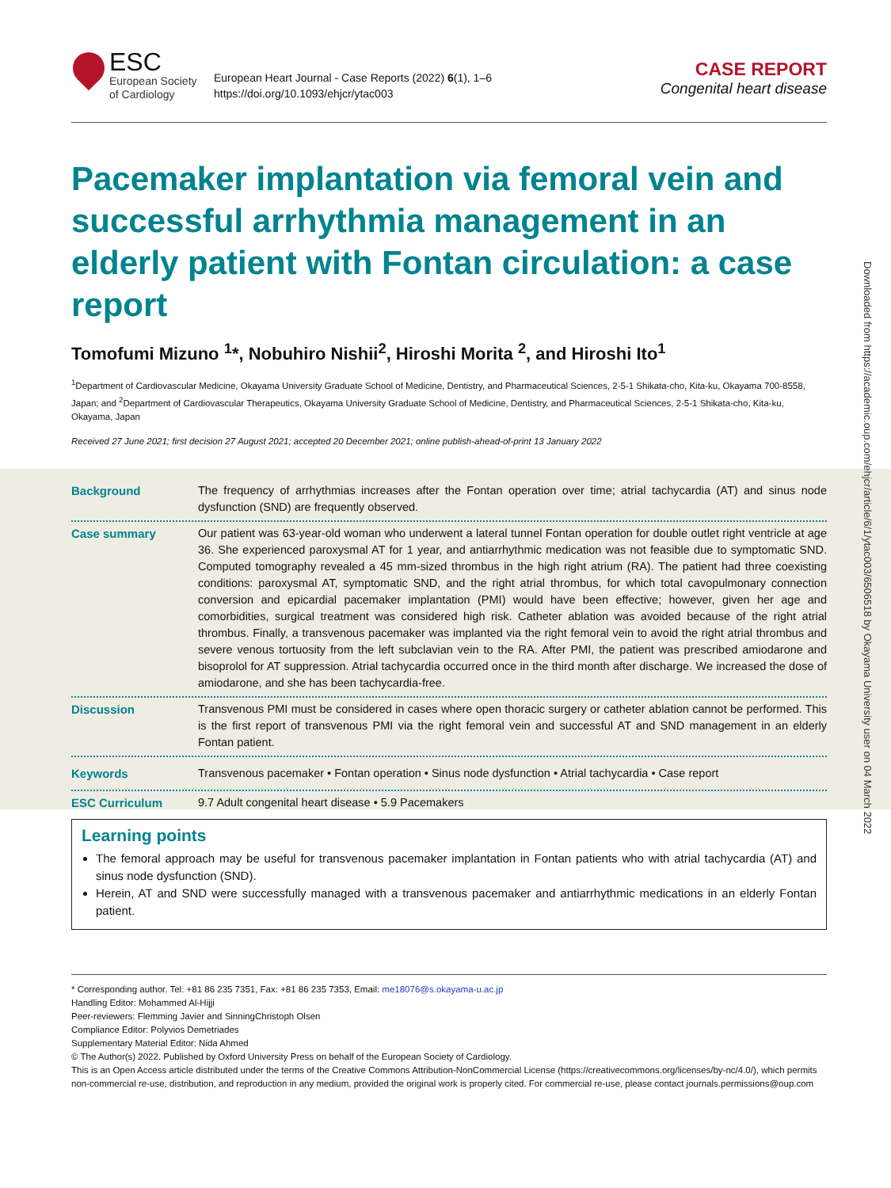ESC
European Society
of Cardiology
European Heart Journal - Case Reports (2022) 6(1), 1–6
https://doi.org/10.1093/ehjcr/ytac003
CASE REPORT
Congenital heart disease
Pacemaker implantation via femoral vein and successful arrhythmia management in an elderly patient with Fontan circulation: a case report
Tomofumi Mizuno <sup>1</sup>*, Nobuhiro Nishii<sup>2</sup>, Hiroshi Morita <sup>2</sup>, and Hiroshi Ito<sup>1</sup>
<sup>1</sup> Department of Cardiovascular Medicine, Okayama University Graduate School of Medicine, Dentistry, and Pharmaceutical Sciences, 2-5-1 Shikata-cho, Kita-ku, Okayama 700-8558, Japan; and <sup>2</sup>Department of Cardiovascular Therapeutics, Okayama University Graduate School of Medicine, Dentistry, and Pharmaceutical Sciences, 2-5-1 Shikata-cho, Kita-ku, Okayama, Japan
Received 27 June 2021; first decision 27 August 2021; accepted 20 December 2021; online publish-ahead-of-print 13 January 2022
Background The frequency of arrhythmias increases after the Fontan operation over time; atrial tachycardia (AT) and sinus node dysfunction (SND) are frequently observed.
Case summary Our patient was 63-year-old woman who underwent a lateral tunnel Fontan operation for double outlet right ventricle at age 36. She experienced paroxysmal AT for 1 year, and antiarrhythmic medication was not feasible due to symptomatic SND. Computed tomography revealed a 45 mm-sized thrombus in the high right atrium (RA). The patient had three coexisting conditions: paroxysmal AT, symptomatic SND, and the right atrial thrombus, for which total cavopulmonary connection conversion and epicardial pacemaker implantation (PMI) would have been effective; however, given her age and comorbidities, surgical treatment was considered high risk. Catheter ablation was avoided because of the right atrial thrombus. Finally, a transvenous pacemaker was implanted via the right femoral vein to avoid the right atrial thrombus and severe venous tortuosity from the left subclavian vein to the RA. After PMI, the patient was prescribed amiodarone and bisoprolol for AT suppression. Atrial tachycardia occurred once in the third month after discharge. We increased the dose of amiodarone, and she has been tachycardia-free.
Discussion Transvenous PMI must be considered in cases where open thoracic surgery or catheter ablation cannot be performed. This is the first report of transvenous PMI via the right femoral vein and successful AT and SND management in an elderly Fontan patient.
Keywords Transvenous pacemaker • Fontan operation • Sinus node dysfunction • Atrial tachycardia • Case report
ESC Curriculum 9.7 Adult congenital heart disease • 5.9 Pacemakers
Learning points
The femoral approach may be useful for transvenous pacemaker implantation in Fontan patients who with atrial tachycardia (AT) and sinus node dysfunction (SND).
Herein, AT and SND were successfully managed with a transvenous pacemaker and antiarrhythmic medications in an elderly Fontan patient.
* Corresponding author. Tel: +81 86 235 7351, Fax: +81 86 235 7353, Email: me18076@s.okayama-u.ac.jp
Handling Editor: Mohammed Al-Hijji
Peer-reviewers: Flemming Javier and SinningChristoph Olsen
Compliance Editor: Polyvios Demetriades
Supplementary Material Editor: Nida Ahmed
© The Author(s) 2022. Published by Oxford University Press on behalf of the European Society of Cardiology.
This is an Open Access article distributed under the terms of the Creative Commons Attribution-NonCommercial License (https://creativecommons.org/licenses/by-nc/4.0/), which permits non-commercial re-use, distribution, and reproduction in any medium, provided the original work is properly cited. For commercial re-use, please contact journals.permissions@oup.com
Downloaded from https://academic.oup.com/ehjcr/article/6/1/ytac003/6506518 by Okayama University user on 04 March 2022